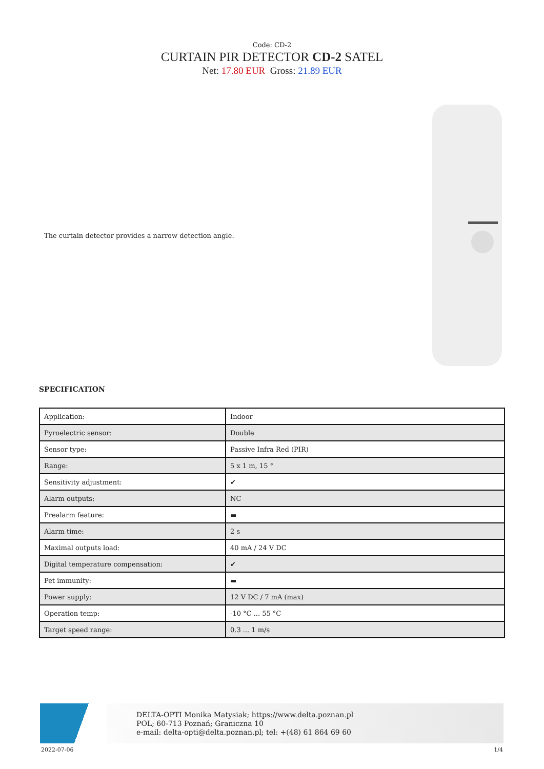Code: CD-2
CURTAIN PIR DETECTOR CD-2 SATEL
Net: 17.80 EUR Gross: 21.89 EUR
The curtain detector provides a narrow detection angle.
SPECIFICATION
| Application: | Indoor |
| Pyroelectric sensor: | Double |
| Sensor type: | Passive Infra Red (PIR) |
| Range: | 5 x 1 m, 15 ° |
| Sensitivity adjustment: | ✔ |
| Alarm outputs: | NC |
| Prealarm feature: | ▬ |
| Alarm time: | 2 s |
| Maximal outputs load: | 40 mA / 24 V DC |
| Digital temperature compensation: | ✔ |
| Pet immunity: | ▬ |
| Power supply: | 12 V DC / 7 mA (max) |
| Operation temp: | -10 °C ... 55 °C |
| Target speed range: | 0.3 ... 1 m/s |
DELTA-OPTI Monika Matysiak; https://www.delta.poznan.pl
POL; 60-713 Poznań; Graniczna 10
e-mail: delta-opti@delta.poznan.pl; tel: +(48) 61 864 69 60
2022-07-06 1/4